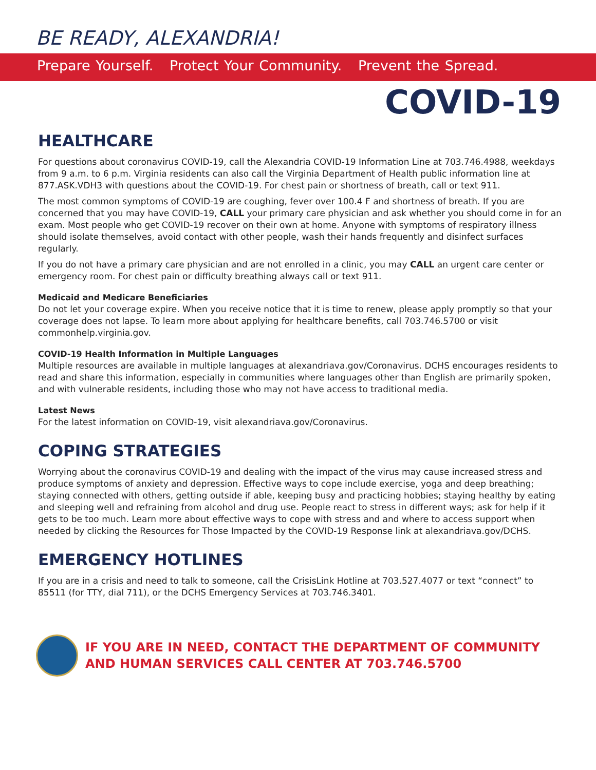BE READY, ALEXANDRIA!
Prepare Yourself. Protect Your Community. Prevent the Spread.
COVID-19
HEALTHCARE
For questions about coronavirus COVID-19, call the Alexandria COVID-19 Information Line at 703.746.4988, weekdays from 9 a.m. to 6 p.m. Virginia residents can also call the Virginia Department of Health public information line at 877.ASK.VDH3 with questions about the COVID-19. For chest pain or shortness of breath, call or text 911.
The most common symptoms of COVID-19 are coughing, fever over 100.4 F and shortness of breath. If you are concerned that you may have COVID-19, CALL your primary care physician and ask whether you should come in for an exam. Most people who get COVID-19 recover on their own at home. Anyone with symptoms of respiratory illness should isolate themselves, avoid contact with other people, wash their hands frequently and disinfect surfaces regularly.
If you do not have a primary care physician and are not enrolled in a clinic, you may CALL an urgent care center or emergency room. For chest pain or difficulty breathing always call or text 911.
Medicaid and Medicare Beneficiaries
Do not let your coverage expire. When you receive notice that it is time to renew, please apply promptly so that your coverage does not lapse. To learn more about applying for healthcare benefits, call 703.746.5700 or visit commonhelp.virginia.gov.
COVID-19 Health Information in Multiple Languages
Multiple resources are available in multiple languages at alexandriava.gov/Coronavirus. DCHS encourages residents to read and share this information, especially in communities where languages other than English are primarily spoken, and with vulnerable residents, including those who may not have access to traditional media.
Latest News
For the latest information on COVID-19, visit alexandriava.gov/Coronavirus.
COPING STRATEGIES
Worrying about the coronavirus COVID-19 and dealing with the impact of the virus may cause increased stress and produce symptoms of anxiety and depression. Effective ways to cope include exercise, yoga and deep breathing; staying connected with others, getting outside if able, keeping busy and practicing hobbies; staying healthy by eating and sleeping well and refraining from alcohol and drug use. People react to stress in different ways; ask for help if it gets to be too much. Learn more about effective ways to cope with stress and and where to access support when needed by clicking the Resources for Those Impacted by the COVID-19 Response link at alexandriava.gov/DCHS.
EMERGENCY HOTLINES
If you are in a crisis and need to talk to someone, call the CrisisLink Hotline at 703.527.4077 or text “connect” to 85511 (for TTY, dial 711), or the DCHS Emergency Services at 703.746.3401.
IF YOU ARE IN NEED, CONTACT THE DEPARTMENT OF COMMUNITY
AND HUMAN SERVICES CALL CENTER AT 703.746.5700